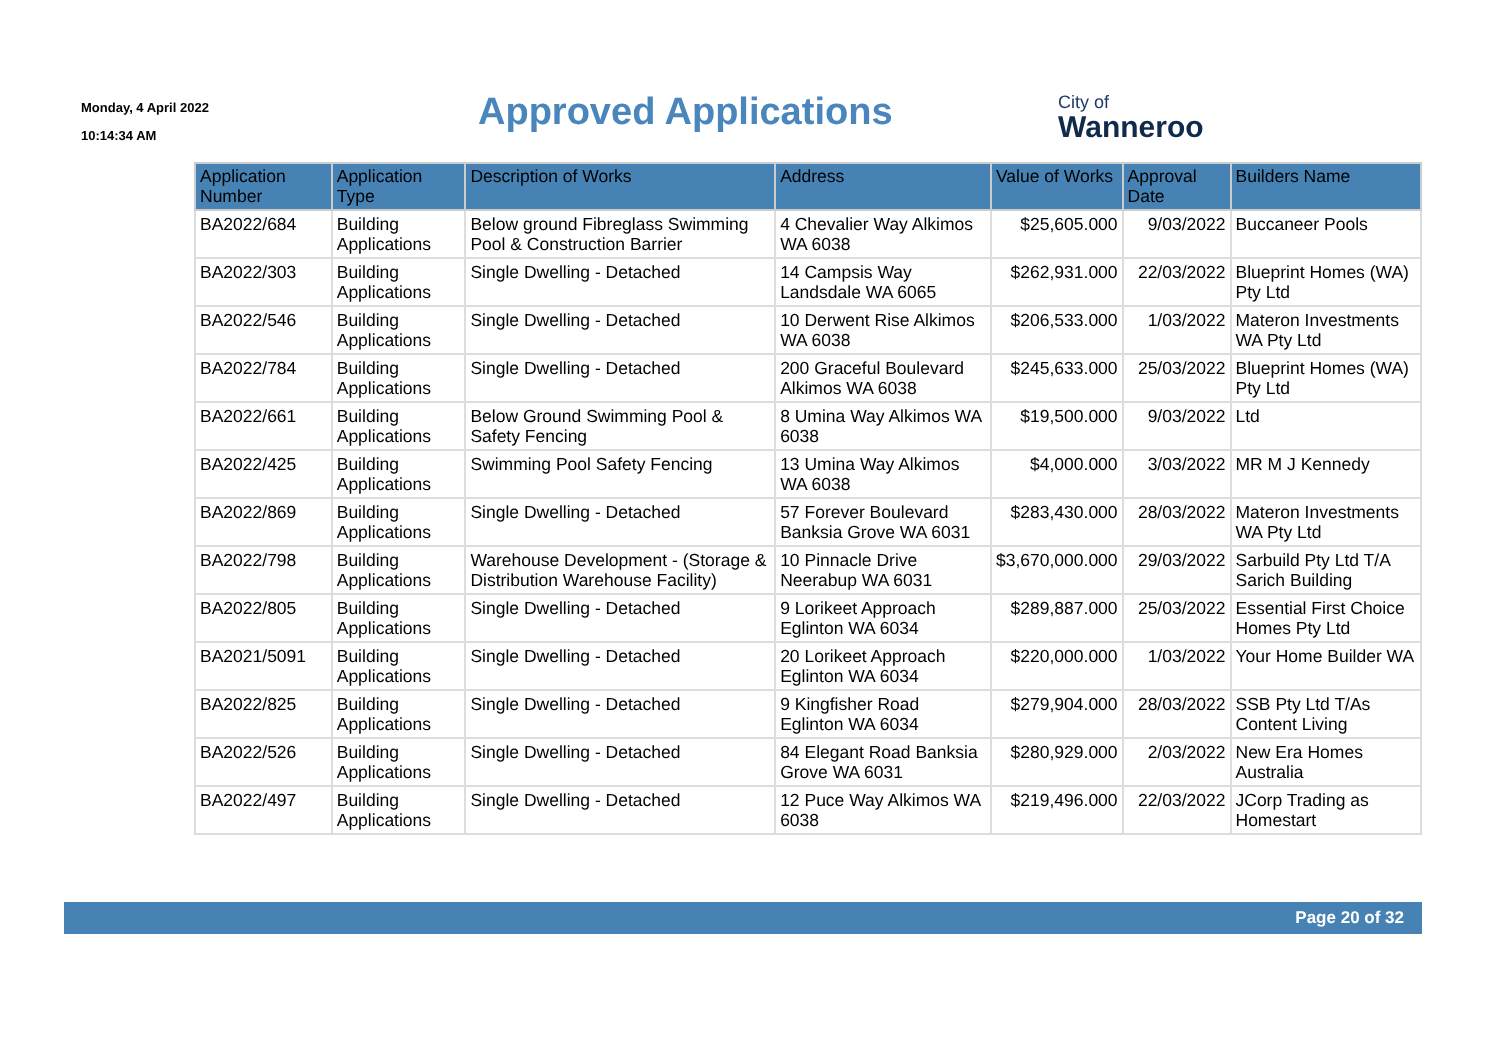Monday, 4 April 2022
10:14:34 AM
Approved Applications
City of
Wanneroo
| Application Number | Application Type | Description of Works | Address | Value of Works | Approval Date | Builders Name |
| --- | --- | --- | --- | --- | --- | --- |
| BA2022/684 | Building Applications | Below ground Fibreglass Swimming Pool & Construction Barrier | 4 Chevalier Way Alkimos WA 6038 | $25,605.000 | 9/03/2022 | Buccaneer Pools |
| BA2022/303 | Building Applications | Single Dwelling - Detached | 14 Campsis Way Landsdale WA 6065 | $262,931.000 | 22/03/2022 | Blueprint Homes (WA) Pty Ltd |
| BA2022/546 | Building Applications | Single Dwelling - Detached | 10 Derwent Rise Alkimos WA 6038 | $206,533.000 | 1/03/2022 | Materon Investments WA Pty Ltd |
| BA2022/784 | Building Applications | Single Dwelling - Detached | 200 Graceful Boulevard Alkimos WA 6038 | $245,633.000 | 25/03/2022 | Blueprint Homes (WA) Pty Ltd |
| BA2022/661 | Building Applications | Below Ground Swimming Pool & Safety Fencing | 8 Umina Way Alkimos WA 6038 | $19,500.000 | 9/03/2022 | Ltd |
| BA2022/425 | Building Applications | Swimming Pool Safety Fencing | 13 Umina Way Alkimos WA 6038 | $4,000.000 | 3/03/2022 | MR M J Kennedy |
| BA2022/869 | Building Applications | Single Dwelling - Detached | 57 Forever Boulevard Banksia Grove WA 6031 | $283,430.000 | 28/03/2022 | Materon Investments WA Pty Ltd |
| BA2022/798 | Building Applications | Warehouse Development - (Storage & Distribution Warehouse Facility) | 10 Pinnacle Drive Neerabup WA 6031 | $3,670,000.000 | 29/03/2022 | Sarbuild Pty Ltd T/A Sarich Building |
| BA2022/805 | Building Applications | Single Dwelling - Detached | 9 Lorikeet Approach Eglinton WA 6034 | $289,887.000 | 25/03/2022 | Essential First Choice Homes Pty Ltd |
| BA2021/5091 | Building Applications | Single Dwelling - Detached | 20 Lorikeet Approach Eglinton WA 6034 | $220,000.000 | 1/03/2022 | Your Home Builder WA |
| BA2022/825 | Building Applications | Single Dwelling - Detached | 9 Kingfisher Road Eglinton WA 6034 | $279,904.000 | 28/03/2022 | SSB Pty Ltd T/As Content Living |
| BA2022/526 | Building Applications | Single Dwelling - Detached | 84 Elegant Road Banksia Grove WA 6031 | $280,929.000 | 2/03/2022 | New Era Homes Australia |
| BA2022/497 | Building Applications | Single Dwelling - Detached | 12 Puce Way Alkimos WA 6038 | $219,496.000 | 22/03/2022 | JCorp Trading as Homestart |
Page 20 of 32